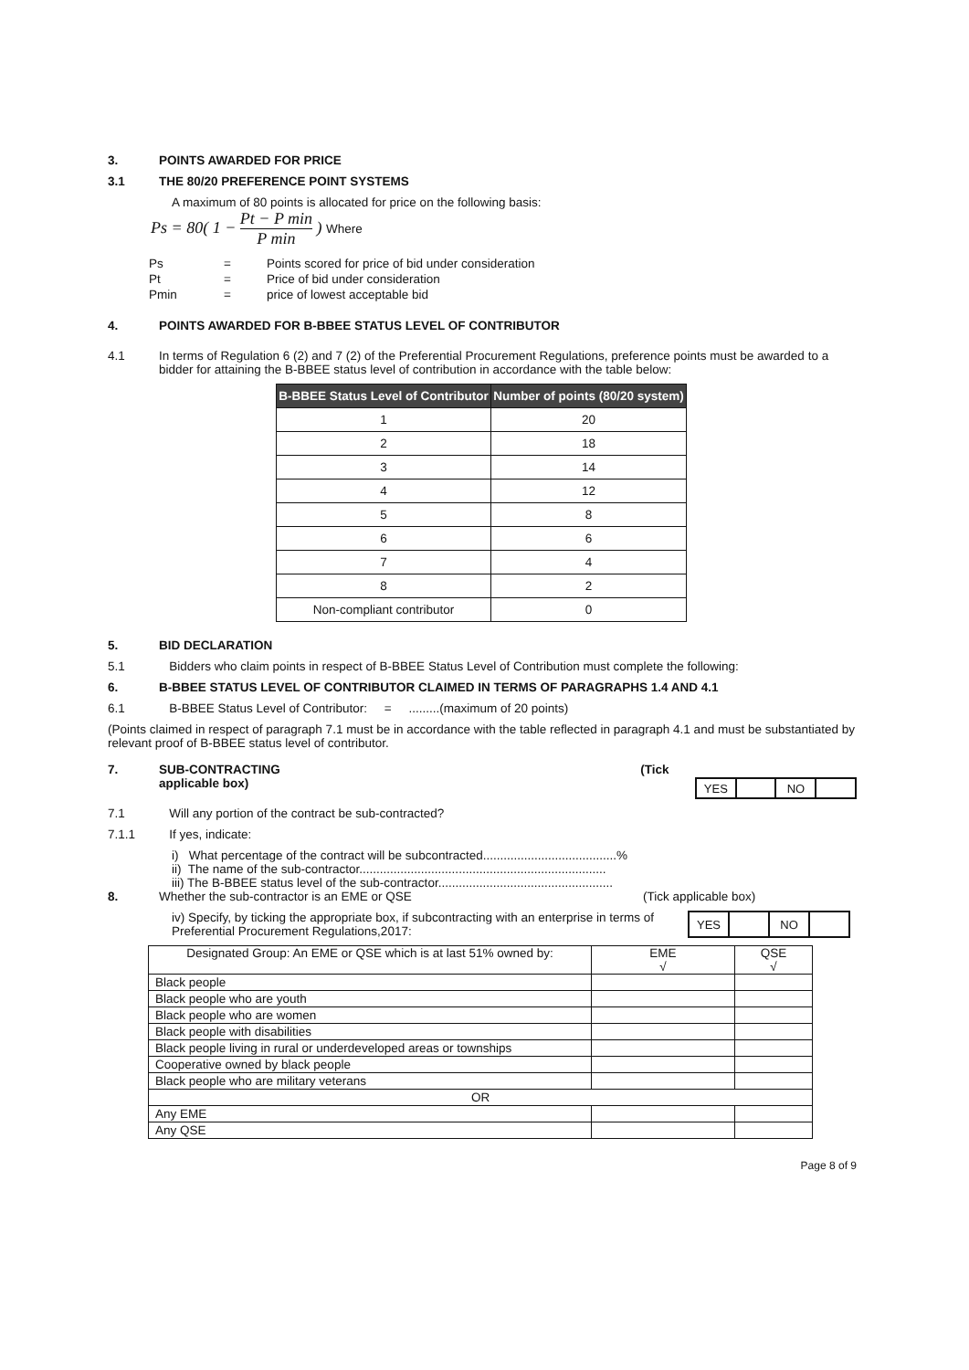3. POINTS AWARDED FOR PRICE
3.1 THE 80/20 PREFERENCE POINT SYSTEMS
A maximum of 80 points is allocated for price on the following basis:
Ps = 80( 1 − Pt − P min P min ) Where
| Ps | = | Points scored for price of bid under consideration |
| Pt | = | Price of bid under consideration |
| Pmin | = | price of lowest acceptable bid |
4. POINTS AWARDED FOR B-BBEE STATUS LEVEL OF CONTRIBUTOR
4.1 In terms of Regulation 6 (2) and 7 (2) of the Preferential Procurement Regulations, preference points must be awarded to a bidder for attaining the B-BBEE status level of contribution in accordance with the table below:
| B-BBEE Status Level of Contributor | Number of points (80/20 system) |
| --- | --- |
| 1 | 20 |
| 2 | 18 |
| 3 | 14 |
| 4 | 12 |
| 5 | 8 |
| 6 | 6 |
| 7 | 4 |
| 8 | 2 |
| Non-compliant contributor | 0 |
5. BID DECLARATION
5.1 Bidders who claim points in respect of B-BBEE Status Level of Contribution must complete the following:
6. B-BBEE STATUS LEVEL OF CONTRIBUTOR CLAIMED IN TERMS OF PARAGRAPHS 1.4 AND 4.1
6.1 B-BBEE Status Level of Contributor: = .........(maximum of 20 points)
(Points claimed in respect of paragraph 7.1 must be in accordance with the table reflected in paragraph 4.1 and must be substantiated by relevant proof of B-BBEE status level of contributor.
7. SUB-CONTRACTING
applicable box) (Tick
| YES | | NO | |
7.1 Will any portion of the contract be sub-contracted?
7.1.1 If yes, indicate:
i) What percentage of the contract will be subcontracted.......................................%
ii) The name of the sub-contractor........................................................................
iii) The B-BBEE status level of the sub-contractor...................................................
8. Whether the sub-contractor is an EME or QSE (Tick applicable box)
iv) Specify, by ticking the appropriate box, if subcontracting with an enterprise in terms of Preferential Procurement Regulations,2017:
| YES | | NO | |
| Designated Group: An EME or QSE which is at last 51% owned by: | EME √ | QSE √ |
| Black people | | |
| Black people who are youth | | |
| Black people who are women | | |
| Black people with disabilities | | |
| Black people living in rural or underdeveloped areas or townships | | |
| Cooperative owned by black people | | |
| Black people who are military veterans | | |
| OR | | |
| Any EME | | |
| Any QSE | | |
Page 8 of 9